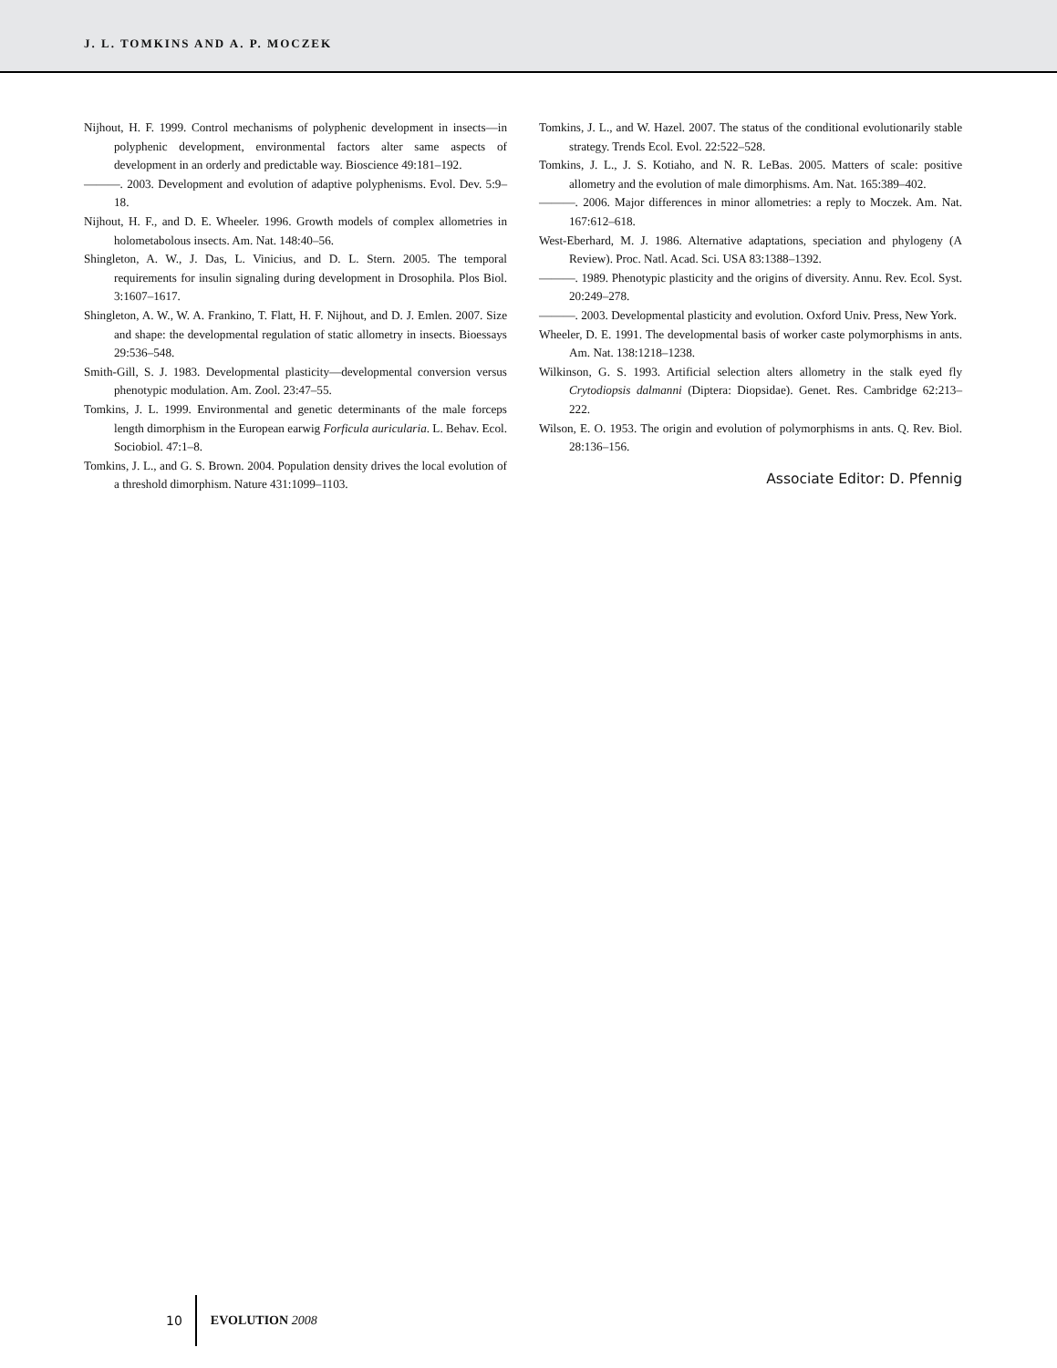J. L. TOMKINS AND A. P. MOCZEK
Nijhout, H. F. 1999. Control mechanisms of polyphenic development in insects—in polyphenic development, environmental factors alter same aspects of development in an orderly and predictable way. Bioscience 49:181–192.
———. 2003. Development and evolution of adaptive polyphenisms. Evol. Dev. 5:9–18.
Nijhout, H. F., and D. E. Wheeler. 1996. Growth models of complex allometries in holometabolous insects. Am. Nat. 148:40–56.
Shingleton, A. W., J. Das, L. Vinicius, and D. L. Stern. 2005. The temporal requirements for insulin signaling during development in Drosophila. Plos Biol. 3:1607–1617.
Shingleton, A. W., W. A. Frankino, T. Flatt, H. F. Nijhout, and D. J. Emlen. 2007. Size and shape: the developmental regulation of static allometry in insects. Bioessays 29:536–548.
Smith-Gill, S. J. 1983. Developmental plasticity—developmental conversion versus phenotypic modulation. Am. Zool. 23:47–55.
Tomkins, J. L. 1999. Environmental and genetic determinants of the male forceps length dimorphism in the European earwig Forficula auricularia. L. Behav. Ecol. Sociobiol. 47:1–8.
Tomkins, J. L., and G. S. Brown. 2004. Population density drives the local evolution of a threshold dimorphism. Nature 431:1099–1103.
Tomkins, J. L., and W. Hazel. 2007. The status of the conditional evolutionarily stable strategy. Trends Ecol. Evol. 22:522–528.
Tomkins, J. L., J. S. Kotiaho, and N. R. LeBas. 2005. Matters of scale: positive allometry and the evolution of male dimorphisms. Am. Nat. 165:389–402.
———. 2006. Major differences in minor allometries: a reply to Moczek. Am. Nat. 167:612–618.
West-Eberhard, M. J. 1986. Alternative adaptations, speciation and phylogeny (A Review). Proc. Natl. Acad. Sci. USA 83:1388–1392.
———. 1989. Phenotypic plasticity and the origins of diversity. Annu. Rev. Ecol. Syst. 20:249–278.
———. 2003. Developmental plasticity and evolution. Oxford Univ. Press, New York.
Wheeler, D. E. 1991. The developmental basis of worker caste polymorphisms in ants. Am. Nat. 138:1218–1238.
Wilkinson, G. S. 1993. Artificial selection alters allometry in the stalk eyed fly Crytodiopsis dalmanni (Diptera: Diopsidae). Genet. Res. Cambridge 62:213–222.
Wilson, E. O. 1953. The origin and evolution of polymorphisms in ants. Q. Rev. Biol. 28:136–156.
Associate Editor: D. Pfennig
10 EVOLUTION 2008